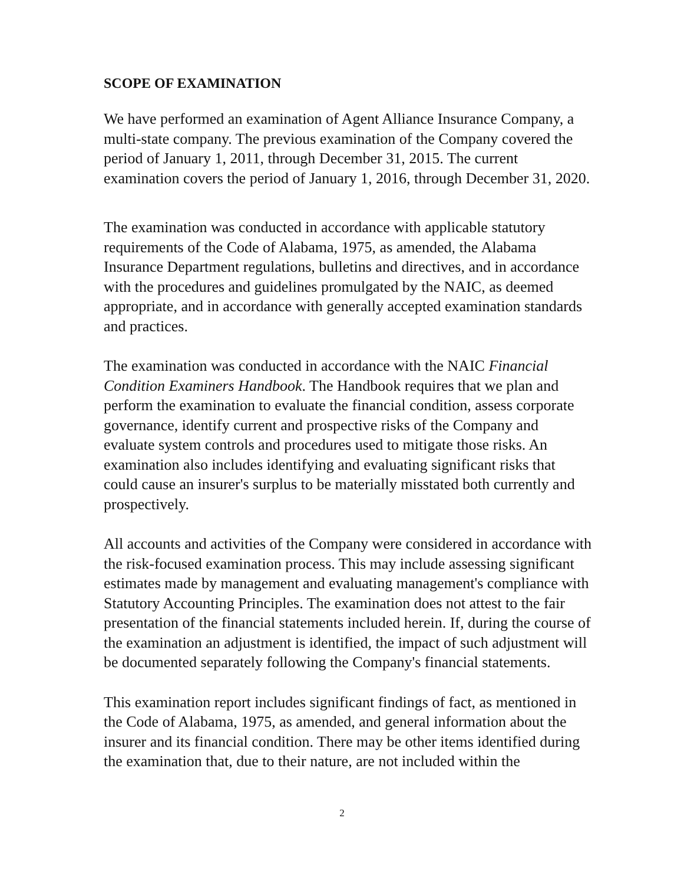SCOPE OF EXAMINATION
We have performed an examination of Agent Alliance Insurance Company, a multi-state company. The previous examination of the Company covered the period of January 1, 2011, through December 31, 2015. The current examination covers the period of January 1, 2016, through December 31, 2020.
The examination was conducted in accordance with applicable statutory requirements of the Code of Alabama, 1975, as amended, the Alabama Insurance Department regulations, bulletins and directives, and in accordance with the procedures and guidelines promulgated by the NAIC, as deemed appropriate, and in accordance with generally accepted examination standards and practices.
The examination was conducted in accordance with the NAIC Financial Condition Examiners Handbook. The Handbook requires that we plan and perform the examination to evaluate the financial condition, assess corporate governance, identify current and prospective risks of the Company and evaluate system controls and procedures used to mitigate those risks. An examination also includes identifying and evaluating significant risks that could cause an insurer's surplus to be materially misstated both currently and prospectively.
All accounts and activities of the Company were considered in accordance with the risk-focused examination process. This may include assessing significant estimates made by management and evaluating management's compliance with Statutory Accounting Principles. The examination does not attest to the fair presentation of the financial statements included herein. If, during the course of the examination an adjustment is identified, the impact of such adjustment will be documented separately following the Company's financial statements.
This examination report includes significant findings of fact, as mentioned in the Code of Alabama, 1975, as amended, and general information about the insurer and its financial condition. There may be other items identified during the examination that, due to their nature, are not included within the
2